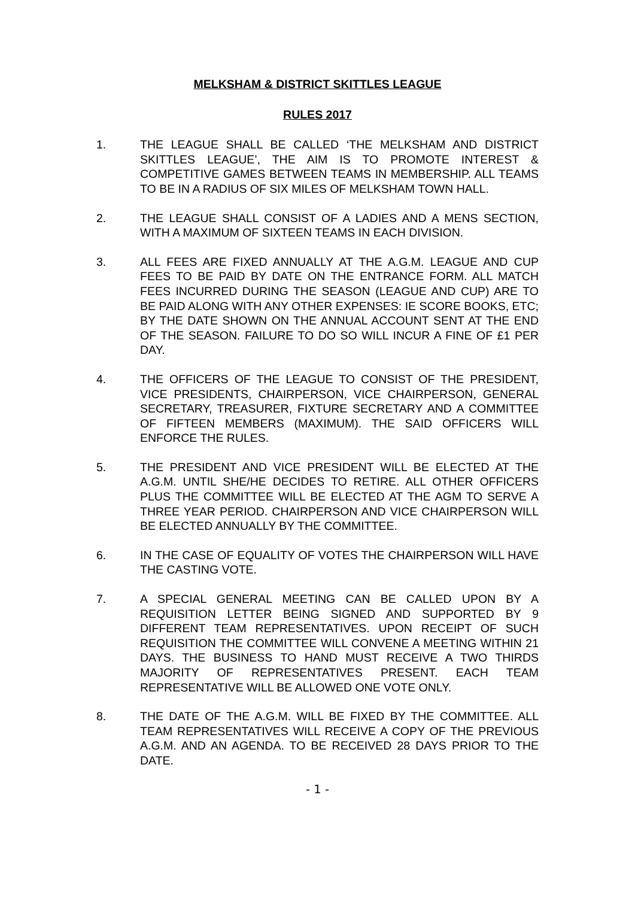MELKSHAM & DISTRICT SKITTLES LEAGUE
RULES 2017
1. THE LEAGUE SHALL BE CALLED ‘THE MELKSHAM AND DISTRICT SKITTLES LEAGUE’, THE AIM IS TO PROMOTE INTEREST & COMPETITIVE GAMES BETWEEN TEAMS IN MEMBERSHIP. ALL TEAMS TO BE IN A RADIUS OF SIX MILES OF MELKSHAM TOWN HALL.
2. THE LEAGUE SHALL CONSIST OF A LADIES AND A MENS SECTION, WITH A MAXIMUM OF SIXTEEN TEAMS IN EACH DIVISION.
3. ALL FEES ARE FIXED ANNUALLY AT THE A.G.M. LEAGUE AND CUP FEES TO BE PAID BY DATE ON THE ENTRANCE FORM. ALL MATCH FEES INCURRED DURING THE SEASON (LEAGUE AND CUP) ARE TO BE PAID ALONG WITH ANY OTHER EXPENSES: IE SCORE BOOKS, ETC; BY THE DATE SHOWN ON THE ANNUAL ACCOUNT SENT AT THE END OF THE SEASON. FAILURE TO DO SO WILL INCUR A FINE OF £1 PER DAY.
4. THE OFFICERS OF THE LEAGUE TO CONSIST OF THE PRESIDENT, VICE PRESIDENTS, CHAIRPERSON, VICE CHAIRPERSON, GENERAL SECRETARY, TREASURER, FIXTURE SECRETARY AND A COMMITTEE OF FIFTEEN MEMBERS (MAXIMUM). THE SAID OFFICERS WILL ENFORCE THE RULES.
5. THE PRESIDENT AND VICE PRESIDENT WILL BE ELECTED AT THE A.G.M. UNTIL SHE/HE DECIDES TO RETIRE. ALL OTHER OFFICERS PLUS THE COMMITTEE WILL BE ELECTED AT THE AGM TO SERVE A THREE YEAR PERIOD. CHAIRPERSON AND VICE CHAIRPERSON WILL BE ELECTED ANNUALLY BY THE COMMITTEE.
6. IN THE CASE OF EQUALITY OF VOTES THE CHAIRPERSON WILL HAVE THE CASTING VOTE.
7. A SPECIAL GENERAL MEETING CAN BE CALLED UPON BY A REQUISITION LETTER BEING SIGNED AND SUPPORTED BY 9 DIFFERENT TEAM REPRESENTATIVES. UPON RECEIPT OF SUCH REQUISITION THE COMMITTEE WILL CONVENE A MEETING WITHIN 21 DAYS. THE BUSINESS TO HAND MUST RECEIVE A TWO THIRDS MAJORITY OF REPRESENTATIVES PRESENT. EACH TEAM REPRESENTATIVE WILL BE ALLOWED ONE VOTE ONLY.
8. THE DATE OF THE A.G.M. WILL BE FIXED BY THE COMMITTEE. ALL TEAM REPRESENTATIVES WILL RECEIVE A COPY OF THE PREVIOUS A.G.M. AND AN AGENDA. TO BE RECEIVED 28 DAYS PRIOR TO THE DATE.
- 1 -